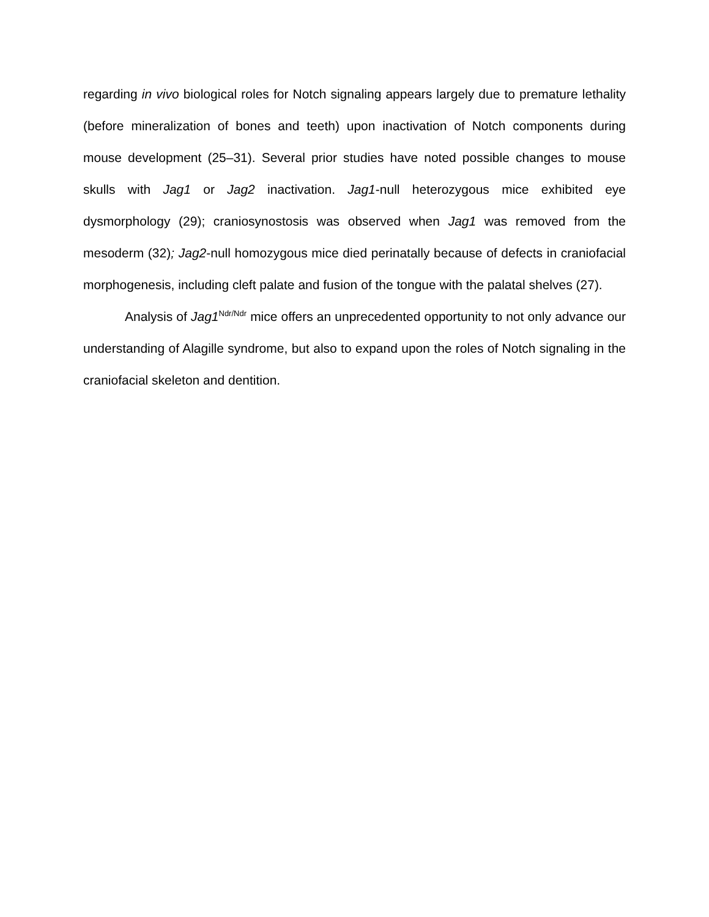regarding in vivo biological roles for Notch signaling appears largely due to premature lethality (before mineralization of bones and teeth) upon inactivation of Notch components during mouse development (25–31). Several prior studies have noted possible changes to mouse skulls with Jag1 or Jag2 inactivation. Jag1-null heterozygous mice exhibited eye dysmorphology (29); craniosynostosis was observed when Jag1 was removed from the mesoderm (32); Jag2-null homozygous mice died perinatally because of defects in craniofacial morphogenesis, including cleft palate and fusion of the tongue with the palatal shelves (27).
Analysis of Jag1<sup>Ndr/Ndr</sup> mice offers an unprecedented opportunity to not only advance our understanding of Alagille syndrome, but also to expand upon the roles of Notch signaling in the craniofacial skeleton and dentition.